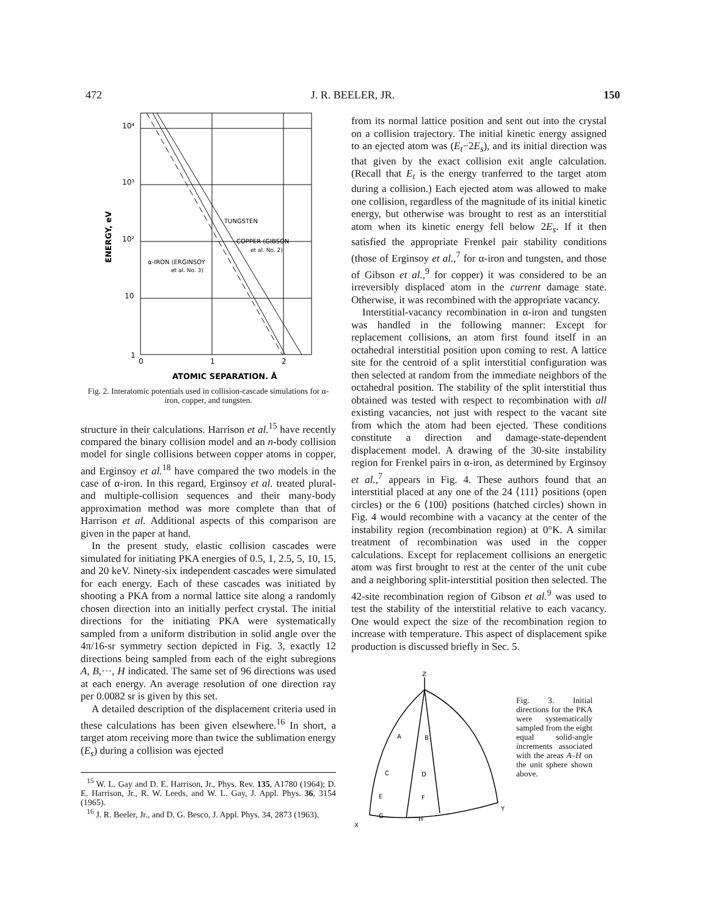472 J. R. BEELER, JR. 150
10⁴
10³
10²
10
1
0
1
2
TUNGSTEN
COPPER (GIBSON
et al. No. 2)
α-IRON (ERGINSOY
et al. No. 3)
ATOMIC SEPARATION, Å
ENERGY, eV
Fig. 2. Interatomic potentials used in collision-cascade simulations for α-iron, copper, and tungsten.
structure in their calculations. Harrison et al.<sup>15</sup> have recently compared the binary collision model and an n-body collision model for single collisions between copper atoms in copper, and Erginsoy et al.<sup>18</sup> have compared the two models in the case of α-iron. In this regard, Erginsoy et al. treated plural- and multiple-collision sequences and their many-body approximation method was more complete than that of Harrison et al. Additional aspects of this comparison are given in the paper at hand.
In the present study, elastic collision cascades were simulated for initiating PKA energies of 0.5, 1, 2.5, 5, 10, 15, and 20 keV. Ninety-six independent cascades were simulated for each energy. Each of these cascades was initiated by shooting a PKA from a normal lattice site along a randomly chosen direction into an initially perfect crystal. The initial directions for the initiating PKA were systematically sampled from a uniform distribution in solid angle over the 4π/16-sr symmetry section depicted in Fig. 3, exactly 12 directions being sampled from each of the eight subregions A, B,···, H indicated. The same set of 96 directions was used at each energy. An average resolution of one direction ray per 0.0082 sr is given by this set.
A detailed description of the displacement criteria used in these calculations has been given elsewhere.<sup>16</sup> In short, a target atom receiving more than twice the sublimation energy (E<sub>s</sub>) during a collision was ejected
<sup>15</sup> W. L. Gay and D. E. Harrison, Jr., Phys. Rev. 135, A1780 (1964); D. E. Harrison, Jr., R. W. Leeds, and W. L. Gay, J. Appl. Phys. 36, 3154 (1965).
<sup>16</sup> J. R. Beeler, Jr., and D. G. Besco, J. Appl. Phys. 34, 2873 (1963).
from its normal lattice position and sent out into the crystal on a collision trajectory. The initial kinetic energy assigned to an ejected atom was (E<sub>t</sub>−2E<sub>s</sub>), and its initial direction was that given by the exact collision exit angle calculation. (Recall that E<sub>t</sub> is the energy tranferred to the target atom during a collision.) Each ejected atom was allowed to make one collision, regardless of the magnitude of its initial kinetic energy, but otherwise was brought to rest as an interstitial atom when its kinetic energy fell below 2E<sub>s</sub>. If it then satisfied the appropriate Frenkel pair stability conditions (those of Erginsoy et al.,<sup>7</sup> for α-iron and tungsten, and those of Gibson et al.,<sup>9</sup> for copper) it was considered to be an irreversibly displaced atom in the current damage state. Otherwise, it was recombined with the appropriate vacancy.
Interstitial-vacancy recombination in α-iron and tungsten was handled in the following manner: Except for replacement collisions, an atom first found itself in an octahedral interstitial position upon coming to rest. A lattice site for the centroid of a split interstitial configuration was then selected at random from the immediate neighbors of the octahedral position. The stability of the split interstitial thus obtained was tested with respect to recombination with all existing vacancies, not just with respect to the vacant site from which the atom had been ejected. These conditions constitute a direction and damage-state-dependent displacement model. A drawing of the 30-site instability region for Frenkel pairs in α-iron, as determined by Erginsoy et al.,<sup>7</sup> appears in Fig. 4. These authors found that an interstitial placed at any one of the 24 ⟨111⟩ positions (open circles) or the 6 ⟨100⟩ positions (hatched circles) shown in Fig. 4 would recombine with a vacancy at the center of the instability region (recombination region) at 0°K. A similar treatment of recombination was used in the copper calculations. Except for replacement collisions an energetic atom was first brought to rest at the center of the unit cube and a neighboring split-interstitial position then selected. The 42-site recombination region of Gibson et al.<sup>9</sup> was used to test the stability of the interstitial relative to each vacancy. One would expect the size of the recombination region to increase with temperature. This aspect of displacement spike production is discussed briefly in Sec. 5.
Z
A
B
C
D
E
F
G
H
X
Y
Fig. 3. Initial directions for the PKA were systematically sampled from the eight equal solid-angle increments associated with the areas A–H on the unit sphere shown above.